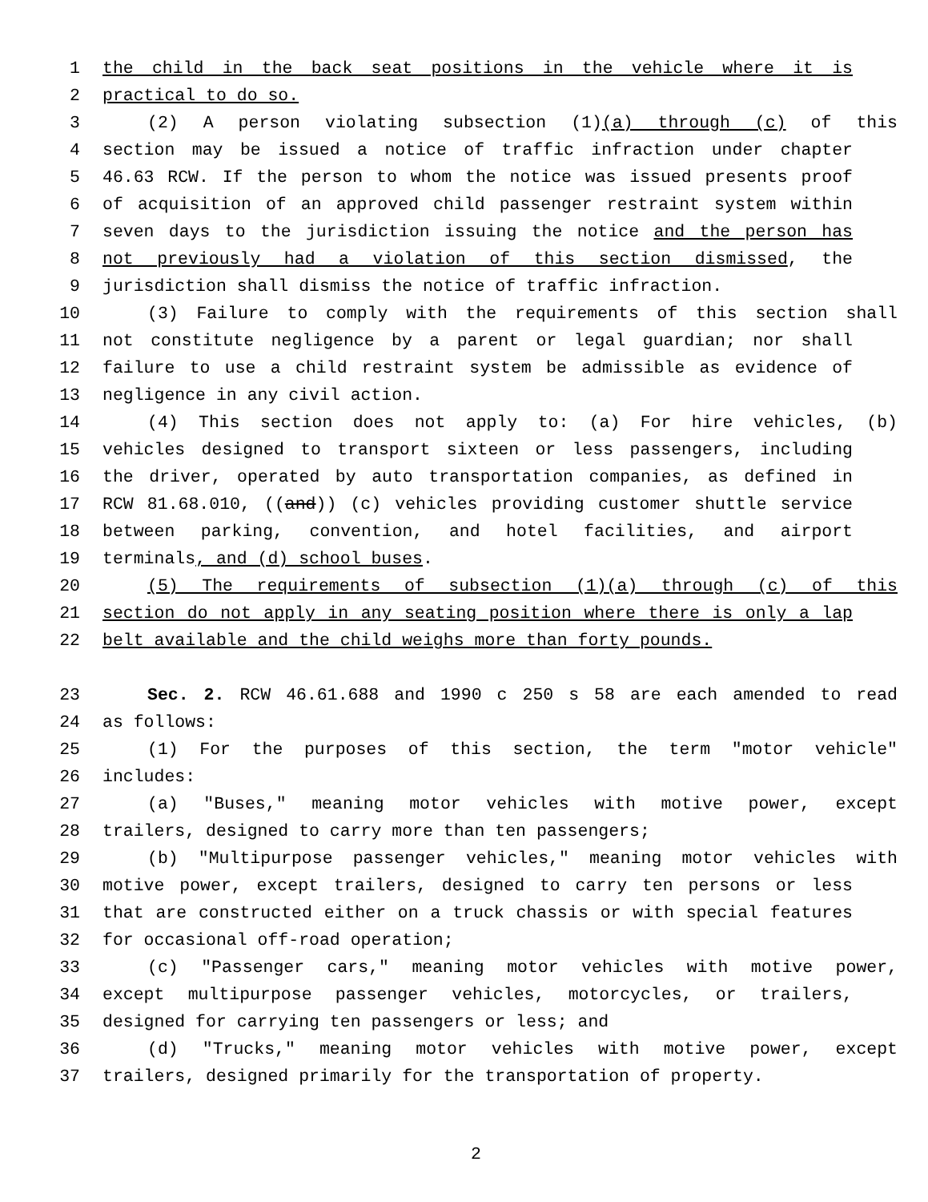1 the child in the back seat positions in the vehicle where it is
2 practical to do so.
3 (2) A person violating subsection (1)(a) through (c) of this
4 section may be issued a notice of traffic infraction under chapter
5 46.63 RCW. If the person to whom the notice was issued presents proof
6 of acquisition of an approved child passenger restraint system within
7 seven days to the jurisdiction issuing the notice and the person has
8 not previously had a violation of this section dismissed, the
9 jurisdiction shall dismiss the notice of traffic infraction.
10 (3) Failure to comply with the requirements of this section shall
11 not constitute negligence by a parent or legal guardian; nor shall
12 failure to use a child restraint system be admissible as evidence of
13 negligence in any civil action.
14 (4) This section does not apply to: (a) For hire vehicles, (b)
15 vehicles designed to transport sixteen or less passengers, including
16 the driver, operated by auto transportation companies, as defined in
17 RCW 81.68.010, ((and)) (c) vehicles providing customer shuttle service
18 between parking, convention, and hotel facilities, and airport
19 terminals, and (d) school buses.
20 (5) The requirements of subsection (1)(a) through (c) of this
21 section do not apply in any seating position where there is only a lap
22 belt available and the child weighs more than forty pounds.
23 Sec. 2. RCW 46.61.688 and 1990 c 250 s 58 are each amended to read
24 as follows:
25 (1) For the purposes of this section, the term "motor vehicle"
26 includes:
27 (a) "Buses," meaning motor vehicles with motive power, except
28 trailers, designed to carry more than ten passengers;
29 (b) "Multipurpose passenger vehicles," meaning motor vehicles with
30 motive power, except trailers, designed to carry ten persons or less
31 that are constructed either on a truck chassis or with special features
32 for occasional off-road operation;
33 (c) "Passenger cars," meaning motor vehicles with motive power,
34 except multipurpose passenger vehicles, motorcycles, or trailers,
35 designed for carrying ten passengers or less; and
36 (d) "Trucks," meaning motor vehicles with motive power, except
37 trailers, designed primarily for the transportation of property.
2